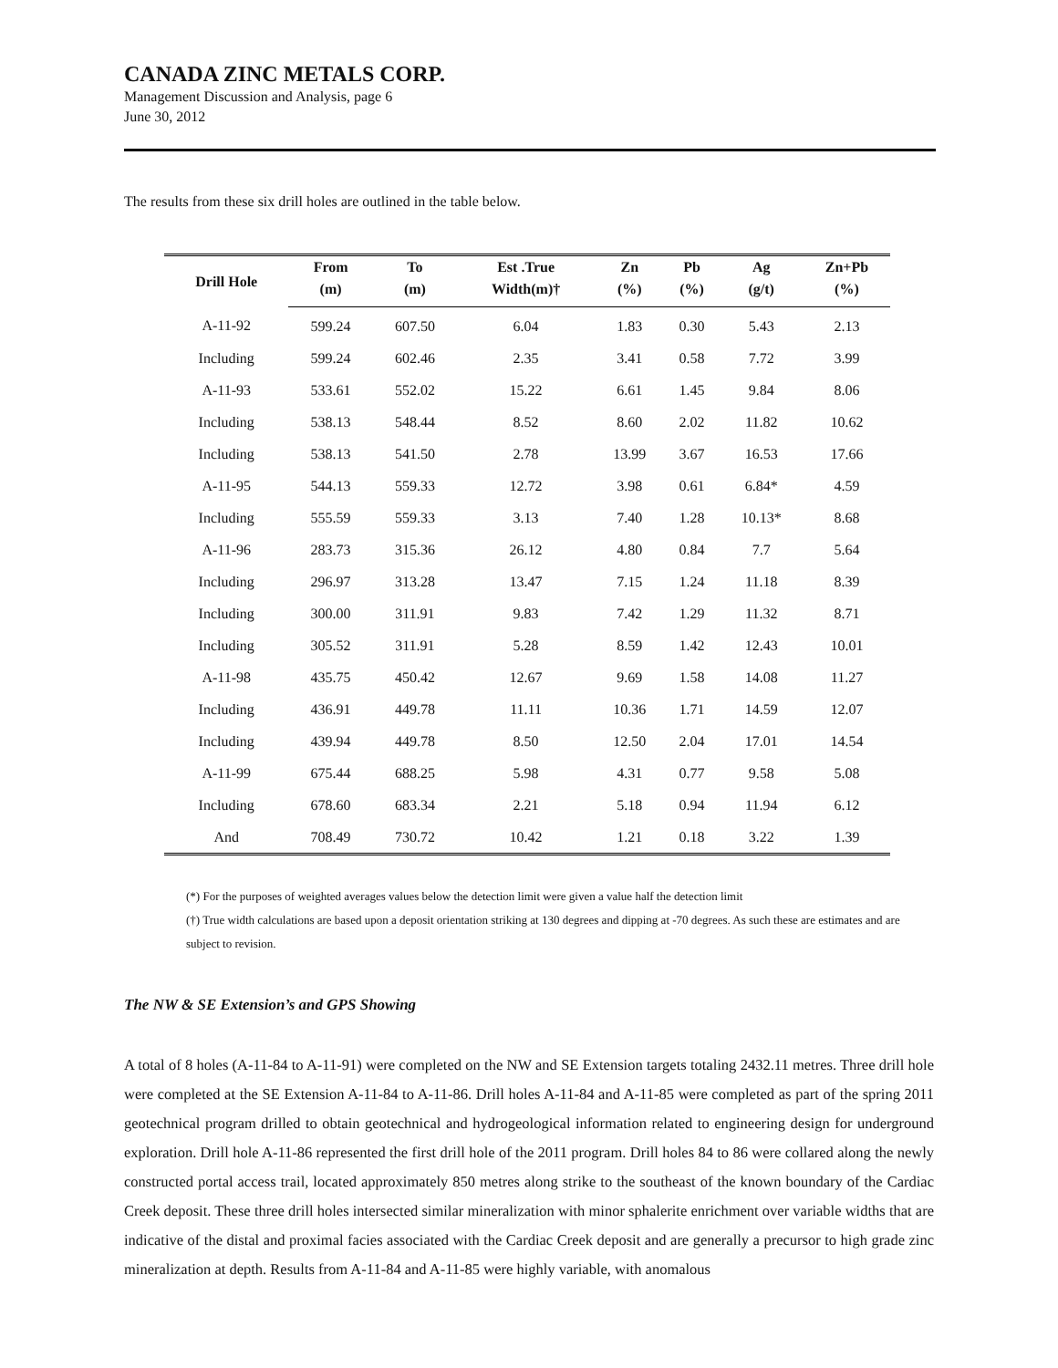CANADA ZINC METALS CORP.
Management Discussion and Analysis, page 6
June 30, 2012
The results from these six drill holes are outlined in the table below.
| Drill Hole | From | To | Est .True | Zn | Pb | Ag | Zn+Pb |
| --- | --- | --- | --- | --- | --- | --- | --- |
| | (m) | (m) | Width(m)† | (%) | (%) | (g/t) | (%) |
| A-11-92 | 599.24 | 607.50 | 6.04 | 1.83 | 0.30 | 5.43 | 2.13 |
| Including | 599.24 | 602.46 | 2.35 | 3.41 | 0.58 | 7.72 | 3.99 |
| A-11-93 | 533.61 | 552.02 | 15.22 | 6.61 | 1.45 | 9.84 | 8.06 |
| Including | 538.13 | 548.44 | 8.52 | 8.60 | 2.02 | 11.82 | 10.62 |
| Including | 538.13 | 541.50 | 2.78 | 13.99 | 3.67 | 16.53 | 17.66 |
| A-11-95 | 544.13 | 559.33 | 12.72 | 3.98 | 0.61 | 6.84* | 4.59 |
| Including | 555.59 | 559.33 | 3.13 | 7.40 | 1.28 | 10.13* | 8.68 |
| A-11-96 | 283.73 | 315.36 | 26.12 | 4.80 | 0.84 | 7.7 | 5.64 |
| Including | 296.97 | 313.28 | 13.47 | 7.15 | 1.24 | 11.18 | 8.39 |
| Including | 300.00 | 311.91 | 9.83 | 7.42 | 1.29 | 11.32 | 8.71 |
| Including | 305.52 | 311.91 | 5.28 | 8.59 | 1.42 | 12.43 | 10.01 |
| A-11-98 | 435.75 | 450.42 | 12.67 | 9.69 | 1.58 | 14.08 | 11.27 |
| Including | 436.91 | 449.78 | 11.11 | 10.36 | 1.71 | 14.59 | 12.07 |
| Including | 439.94 | 449.78 | 8.50 | 12.50 | 2.04 | 17.01 | 14.54 |
| A-11-99 | 675.44 | 688.25 | 5.98 | 4.31 | 0.77 | 9.58 | 5.08 |
| Including | 678.60 | 683.34 | 2.21 | 5.18 | 0.94 | 11.94 | 6.12 |
| And | 708.49 | 730.72 | 10.42 | 1.21 | 0.18 | 3.22 | 1.39 |
(*) For the purposes of weighted averages values below the detection limit were given a value half the detection limit
(†) True width calculations are based upon a deposit orientation striking at 130 degrees and dipping at -70 degrees. As such these are estimates and are subject to revision.
The NW & SE Extension’s and GPS Showing
A total of 8 holes (A-11-84 to A-11-91) were completed on the NW and SE Extension targets totaling 2432.11 metres. Three drill hole were completed at the SE Extension A-11-84 to A-11-86. Drill holes A-11-84 and A-11-85 were completed as part of the spring 2011 geotechnical program drilled to obtain geotechnical and hydrogeological information related to engineering design for underground exploration. Drill hole A-11-86 represented the first drill hole of the 2011 program. Drill holes 84 to 86 were collared along the newly constructed portal access trail, located approximately 850 metres along strike to the southeast of the known boundary of the Cardiac Creek deposit. These three drill holes intersected similar mineralization with minor sphalerite enrichment over variable widths that are indicative of the distal and proximal facies associated with the Cardiac Creek deposit and are generally a precursor to high grade zinc mineralization at depth. Results from A-11-84 and A-11-85 were highly variable, with anomalous